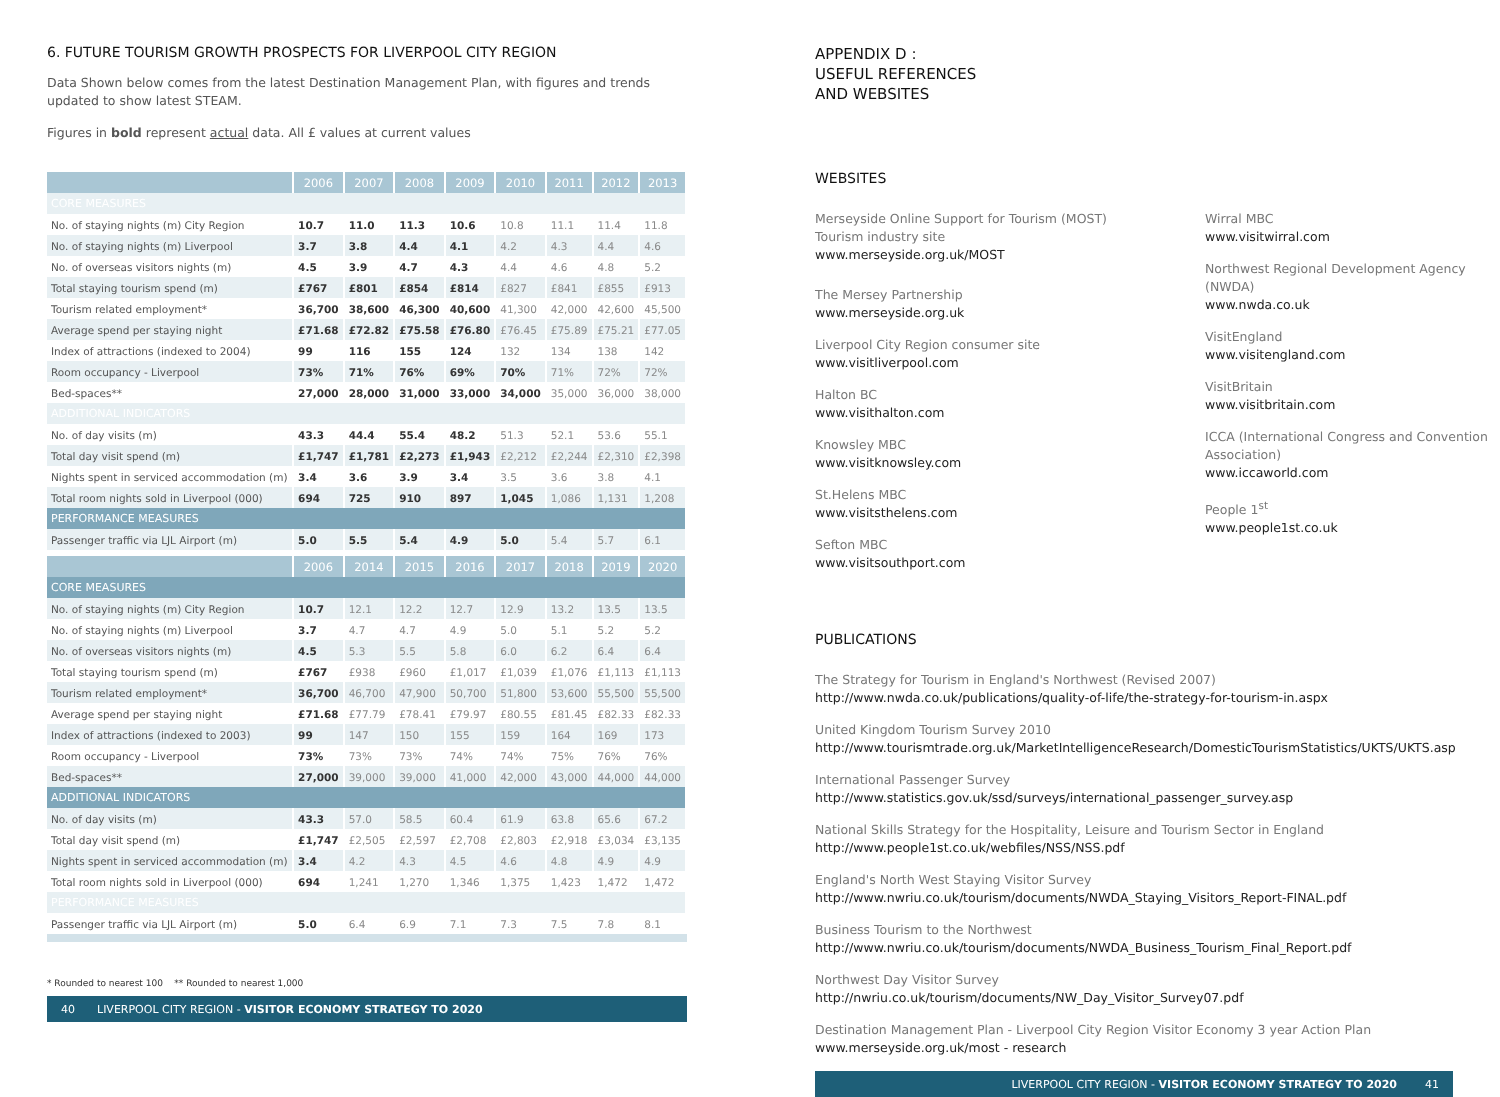6. FUTURE TOURISM GROWTH PROSPECTS FOR LIVERPOOL CITY REGION
Data Shown below comes from the latest Destination Management Plan, with figures and trends updated to show latest STEAM.
Figures in bold represent actual data. All £ values at current values
| | 2006 | 2007 | 2008 | 2009 | 2010 | 2011 | 2012 | 2013 |
| --- | --- | --- | --- | --- | --- | --- | --- | --- |
| CORE MEASURES | | | | | | | | |
| No. of staying nights (m) City Region | 10.7 | 11.0 | 11.3 | 10.6 | 10.8 | 11.1 | 11.4 | 11.8 |
| No. of staying nights (m) Liverpool | 3.7 | 3.8 | 4.4 | 4.1 | 4.2 | 4.3 | 4.4 | 4.6 |
| No. of overseas visitors nights (m) | 4.5 | 3.9 | 4.7 | 4.3 | 4.4 | 4.6 | 4.8 | 5.2 |
| Total staying tourism spend (m) | £767 | £801 | £854 | £814 | £827 | £841 | £855 | £913 |
| Tourism related employment* | 36,700 | 38,600 | 46,300 | 40,600 | 41,300 | 42,000 | 42,600 | 45,500 |
| Average spend per staying night | £71.68 | £72.82 | £75.58 | £76.80 | £76.45 | £75.89 | £75.21 | £77.05 |
| Index of attractions (indexed to 2004) | 99 | 116 | 155 | 124 | 132 | 134 | 138 | 142 |
| Room occupancy - Liverpool | 73% | 71% | 76% | 69% | 70% | 71% | 72% | 72% |
| Bed-spaces** | 27,000 | 28,000 | 31,000 | 33,000 | 34,000 | 35,000 | 36,000 | 38,000 |
| ADDITIONAL INDICATORS | | | | | | | | |
| No. of day visits (m) | 43.3 | 44.4 | 55.4 | 48.2 | 51.3 | 52.1 | 53.6 | 55.1 |
| Total day visit spend (m) | £1,747 | £1,781 | £2,273 | £1,943 | £2,212 | £2,244 | £2,310 | £2,398 |
| Nights spent in serviced accommodation (m) | 3.4 | 3.6 | 3.9 | 3.4 | 3.5 | 3.6 | 3.8 | 4.1 |
| Total room nights sold in Liverpool (000) | 694 | 725 | 910 | 897 | 1,045 | 1,086 | 1,131 | 1,208 |
| PERFORMANCE MEASURES | | | | | | | | |
| Passenger traffic via LJL Airport (m) | 5.0 | 5.5 | 5.4 | 4.9 | 5.0 | 5.4 | 5.7 | 6.1 |
| | 2006 | 2014 | 2015 | 2016 | 2017 | 2018 | 2019 | 2020 |
| CORE MEASURES | | | | | | | | |
| No. of staying nights (m) City Region | 10.7 | 12.1 | 12.2 | 12.7 | 12.9 | 13.2 | 13.5 | 13.5 |
| No. of staying nights (m) Liverpool | 3.7 | 4.7 | 4.7 | 4.9 | 5.0 | 5.1 | 5.2 | 5.2 |
| No. of overseas visitors nights (m) | 4.5 | 5.3 | 5.5 | 5.8 | 6.0 | 6.2 | 6.4 | 6.4 |
| Total staying tourism spend (m) | £767 | £938 | £960 | £1,017 | £1,039 | £1,076 | £1,113 | £1,113 |
| Tourism related employment* | 36,700 | 46,700 | 47,900 | 50,700 | 51,800 | 53,600 | 55,500 | 55,500 |
| Average spend per staying night | £71.68 | £77.79 | £78.41 | £79.97 | £80.55 | £81.45 | £82.33 | £82.33 |
| Index of attractions (indexed to 2003) | 99 | 147 | 150 | 155 | 159 | 164 | 169 | 173 |
| Room occupancy - Liverpool | 73% | 73% | 73% | 74% | 74% | 75% | 76% | 76% |
| Bed-spaces** | 27,000 | 39,000 | 39,000 | 41,000 | 42,000 | 43,000 | 44,000 | 44,000 |
| ADDITIONAL INDICATORS | | | | | | | | |
| No. of day visits (m) | 43.3 | 57.0 | 58.5 | 60.4 | 61.9 | 63.8 | 65.6 | 67.2 |
| Total day visit spend (m) | £1,747 | £2,505 | £2,597 | £2,708 | £2,803 | £2,918 | £3,034 | £3,135 |
| Nights spent in serviced accommodation (m) | 3.4 | 4.2 | 4.3 | 4.5 | 4.6 | 4.8 | 4.9 | 4.9 |
| Total room nights sold in Liverpool (000) | 694 | 1,241 | 1,270 | 1,346 | 1,375 | 1,423 | 1,472 | 1,472 |
| PERFORMANCE MEASURES | | | | | | | | |
| Passenger traffic via LJL Airport (m) | 5.0 | 6.4 | 6.9 | 7.1 | 7.3 | 7.5 | 7.8 | 8.1 |
* Rounded to nearest 100 ** Rounded to nearest 1,000
40 LIVERPOOL CITY REGION - VISITOR ECONOMY STRATEGY TO 2020
APPENDIX D :
USEFUL REFERENCES
AND WEBSITES
WEBSITES
Merseyside Online Support for Tourism (MOST) Tourism industry site
www.merseyside.org.uk/MOST
The Mersey Partnership
www.merseyside.org.uk
Liverpool City Region consumer site
www.visitliverpool.com
Halton BC
www.visithalton.com
Knowsley MBC
www.visitknowsley.com
St.Helens MBC
www.visitsthelens.com
Sefton MBC
www.visitsouthport.com
Wirral MBC
www.visitwirral.com
Northwest Regional Development Agency (NWDA)
www.nwda.co.uk
VisitEngland
www.visitengland.com
VisitBritain
www.visitbritain.com
ICCA (International Congress and Convention Association)
www.iccaworld.com
People 1<sup>st</sup>
www.people1st.co.uk
PUBLICATIONS
The Strategy for Tourism in England's Northwest (Revised 2007)
http://www.nwda.co.uk/publications/quality-of-life/the-strategy-for-tourism-in.aspx
United Kingdom Tourism Survey 2010
http://www.tourismtrade.org.uk/MarketIntelligenceResearch/DomesticTourismStatistics/UKTS/UKTS.asp
International Passenger Survey
http://www.statistics.gov.uk/ssd/surveys/international_passenger_survey.asp
National Skills Strategy for the Hospitality, Leisure and Tourism Sector in England
http://www.people1st.co.uk/webfiles/NSS/NSS.pdf
England's North West Staying Visitor Survey
http://www.nwriu.co.uk/tourism/documents/NWDA_Staying_Visitors_Report-FINAL.pdf
Business Tourism to the Northwest
http://www.nwriu.co.uk/tourism/documents/NWDA_Business_Tourism_Final_Report.pdf
Northwest Day Visitor Survey
http://nwriu.co.uk/tourism/documents/NW_Day_Visitor_Survey07.pdf
Destination Management Plan - Liverpool City Region Visitor Economy 3 year Action Plan
www.merseyside.org.uk/most - research
LIVERPOOL CITY REGION - VISITOR ECONOMY STRATEGY TO 2020 41